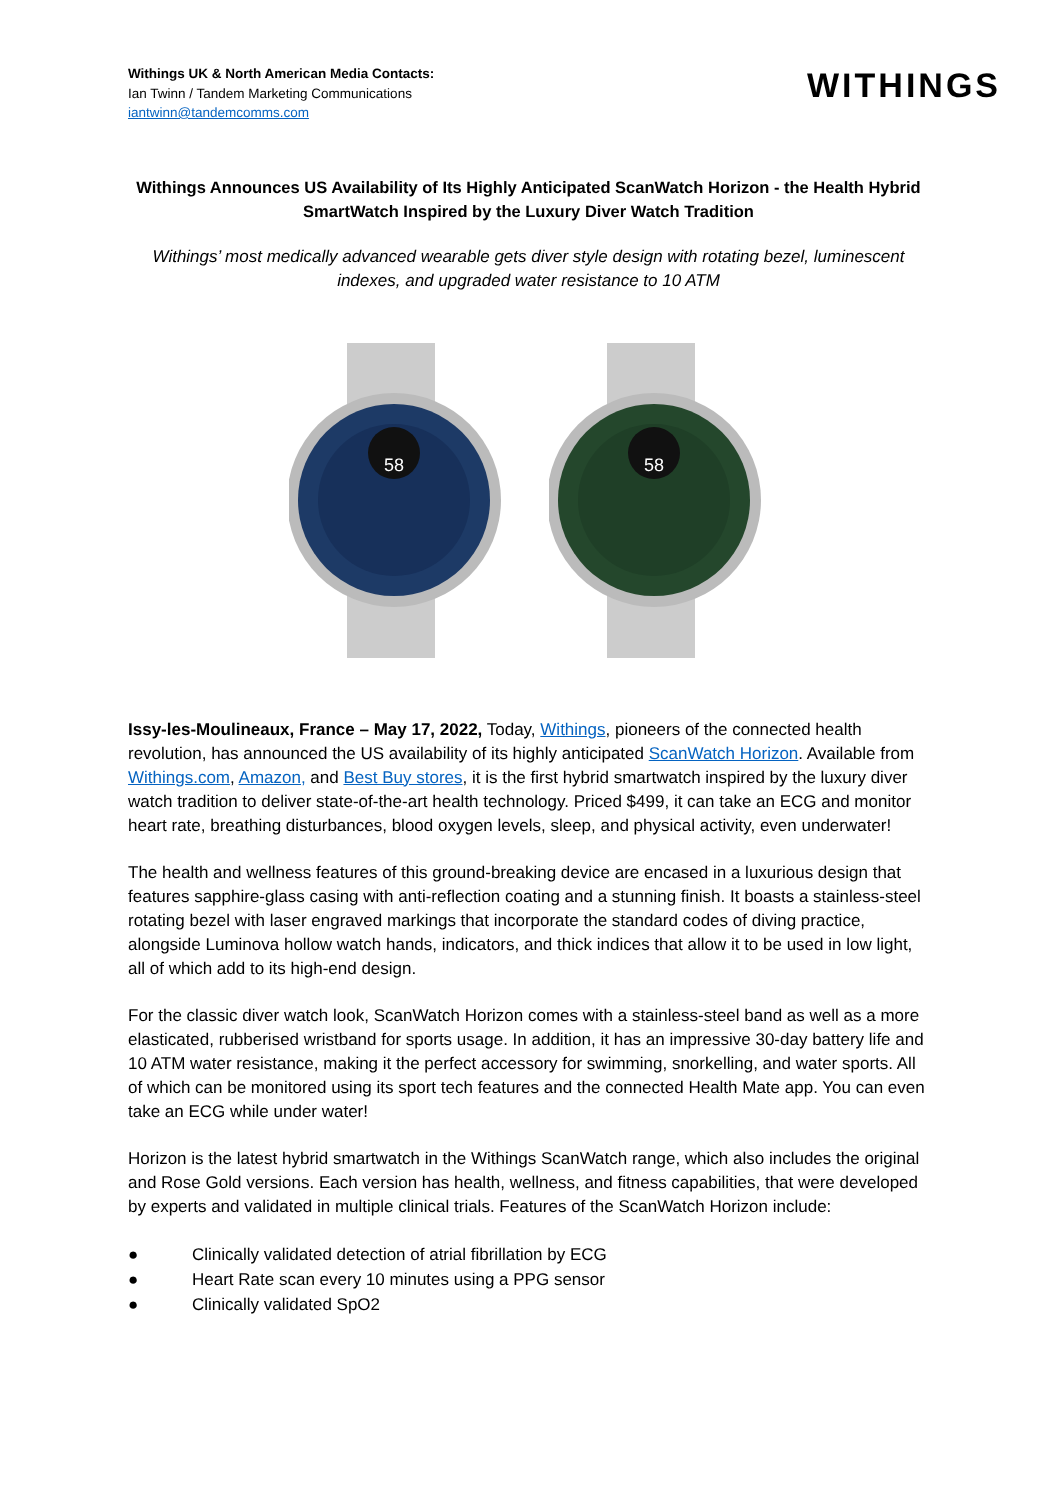Withings UK & North American Media Contacts:
Ian Twinn / Tandem Marketing Communications
iantwinn@tandemcomms.com
WITHINGS
Withings Announces US Availability of Its Highly Anticipated ScanWatch Horizon - the Health Hybrid SmartWatch Inspired by the Luxury Diver Watch Tradition
Withings’ most medically advanced wearable gets diver style design with rotating bezel, luminescent indexes, and upgraded water resistance to 10 ATM
58
58
Issy-les-Moulineaux, France – May 17, 2022, Today, Withings, pioneers of the connected health revolution, has announced the US availability of its highly anticipated ScanWatch Horizon. Available from Withings.com, Amazon, and Best Buy stores, it is the first hybrid smartwatch inspired by the luxury diver watch tradition to deliver state-of-the-art health technology. Priced $499, it can take an ECG and monitor heart rate, breathing disturbances, blood oxygen levels, sleep, and physical activity, even underwater!
The health and wellness features of this ground-breaking device are encased in a luxurious design that features sapphire-glass casing with anti-reflection coating and a stunning finish. It boasts a stainless-steel rotating bezel with laser engraved markings that incorporate the standard codes of diving practice, alongside Luminova hollow watch hands, indicators, and thick indices that allow it to be used in low light, all of which add to its high-end design.
For the classic diver watch look, ScanWatch Horizon comes with a stainless-steel band as well as a more elasticated, rubberised wristband for sports usage. In addition, it has an impressive 30-day battery life and 10 ATM water resistance, making it the perfect accessory for swimming, snorkelling, and water sports. All of which can be monitored using its sport tech features and the connected Health Mate app. You can even take an ECG while under water!
Horizon is the latest hybrid smartwatch in the Withings ScanWatch range, which also includes the original and Rose Gold versions. Each version has health, wellness, and fitness capabilities, that were developed by experts and validated in multiple clinical trials. Features of the ScanWatch Horizon include:
● Clinically validated detection of atrial fibrillation by ECG
● Heart Rate scan every 10 minutes using a PPG sensor
● Clinically validated SpO2